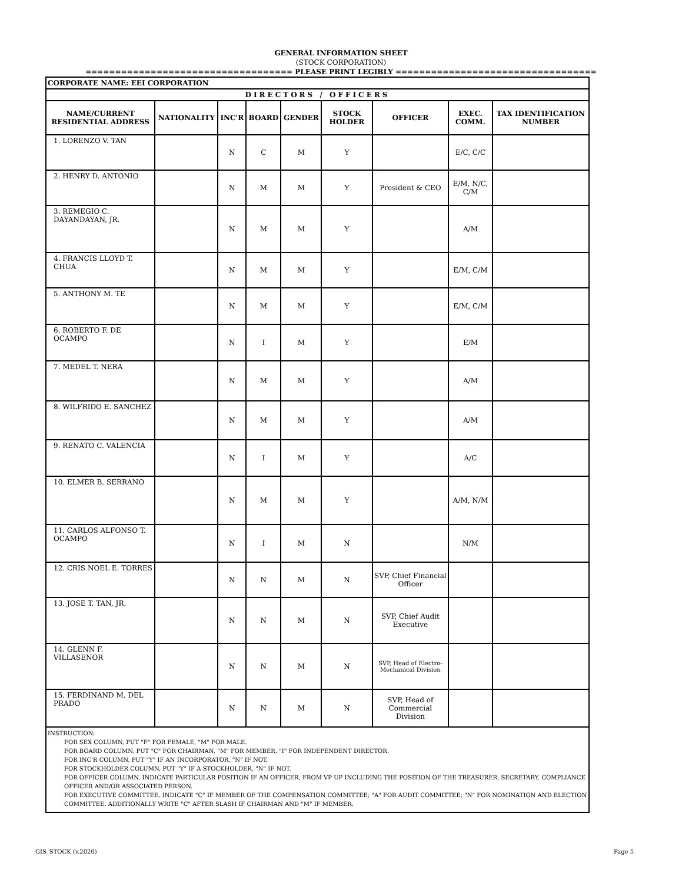GENERAL INFORMATION SHEET
(STOCK CORPORATION)
=================================== PLEASE PRINT LEGIBLY ==================================
| CORPORATE NAME: EEI CORPORATION | | | | | | | | |
| DIRECTORS / OFFICERS | | | | | | | | |
| NAME/CURRENT RESIDENTIAL ADDRESS | NATIONALITY | INC'R | BOARD | GENDER | STOCK HOLDER | OFFICER | EXEC. COMM. | TAX IDENTIFICATION NUMBER |
| 1. LORENZO V. TAN | | N | C | M | Y | | E/C, C/C | |
| 2. HENRY D. ANTONIO | | N | M | M | Y | President & CEO | E/M, N/C, C/M | |
| 3. REMEGIO C. DAYANDAYAN, JR. | | N | M | M | Y | | A/M | |
| 4. FRANCIS LLOYD T. CHUA | | N | M | M | Y | | E/M, C/M | |
| 5. ANTHONY M. TE | | N | M | M | Y | | E/M, C/M | |
| 6. ROBERTO F. DE OCAMPO | | N | I | M | Y | | E/M | |
| 7. MEDEL T. NERA | | N | M | M | Y | | A/M | |
| 8. WILFRIDO E. SANCHEZ | | N | M | M | Y | | A/M | |
| 9. RENATO C. VALENCIA | | N | I | M | Y | | A/C | |
| 10. ELMER B. SERRANO | | N | M | M | Y | | A/M, N/M | |
| 11. CARLOS ALFONSO T. OCAMPO | | N | I | M | N | | N/M | |
| 12. CRIS NOEL E. TORRES | | N | N | M | N | SVP, Chief Financial Officer | | |
| 13. JOSE T. TAN, JR. | | N | N | M | N | SVP, Chief Audit Executive | | |
| 14. GLENN F. VILLASENOR | | N | N | M | N | SVP, Head of Electro-Mechanical Division | | |
| 15. FERDINAND M. DEL PRADO | | N | N | M | N | SVP, Head of Commercial Division | | |
| INSTRUCTION: FOR SEX COLUMN, PUT "F" FOR FEMALE, "M" FOR MALE. FOR BOARD COLUMN, PUT "C" FOR CHAIRMAN, "M" FOR MEMBER, "I" FOR INDEPENDENT DIRECTOR. FOR INC'R COLUMN, PUT "Y" IF AN INCORPORATOR, "N" IF NOT. FOR STOCKHOLDER COLUMN, PUT "Y" IF A STOCKHOLDER, "N" IF NOT. FOR OFFICER COLUMN, INDICATE PARTICULAR POSITION IF AN OFFICER, FROM VP UP INCLUDING THE POSITION OF THE TREASURER, SECRETARY, COMPLIANCE OFFICER AND/OR ASSOCIATED PERSON. FOR EXECUTIVE COMMITTEE, INDICATE "C" IF MEMBER OF THE COMPENSATION COMMITTEE; "A" FOR AUDIT COMMITTEE; "N" FOR NOMINATION AND ELECTION COMMITTEE. ADDITIONALLY WRITE "C" AFTER SLASH IF CHAIRMAN AND "M" IF MEMBER. | | | | | | | | |
GIS_STOCK (v.2020) Page 5